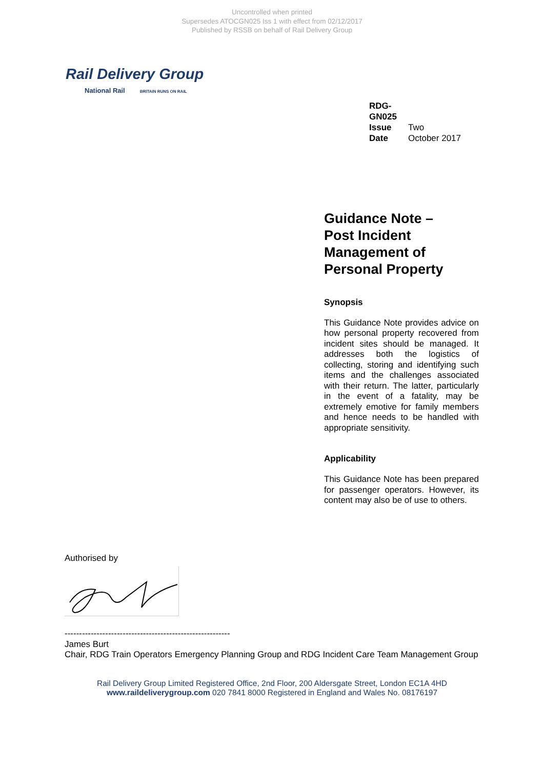Uncontrolled when printed
Supersedes ATOCGN025 Iss 1 with effect from 02/12/2017
Published by RSSB on behalf of Rail Delivery Group
Rail Delivery Group
National Rail BRITAIN RUNS ON RAIL
RDG-GN025
Issue Two
Date October 2017
Guidance Note –
Post Incident
Management of
Personal Property
Synopsis
This Guidance Note provides advice on how personal property recovered from incident sites should be managed. It addresses both the logistics of collecting, storing and identifying such items and the challenges associated with their return. The latter, particularly in the event of a fatality, may be extremely emotive for family members and hence needs to be handled with appropriate sensitivity.
Applicability
This Guidance Note has been prepared for passenger operators. However, its content may also be of use to others.
Authorised by
---------------------------------------------------------
James Burt
Chair, RDG Train Operators Emergency Planning Group and RDG Incident Care Team Management Group
Rail Delivery Group Limited Registered Office, 2nd Floor, 200 Aldersgate Street, London EC1A 4HD
www.raildeliverygroup.com 020 7841 8000 Registered in England and Wales No. 08176197